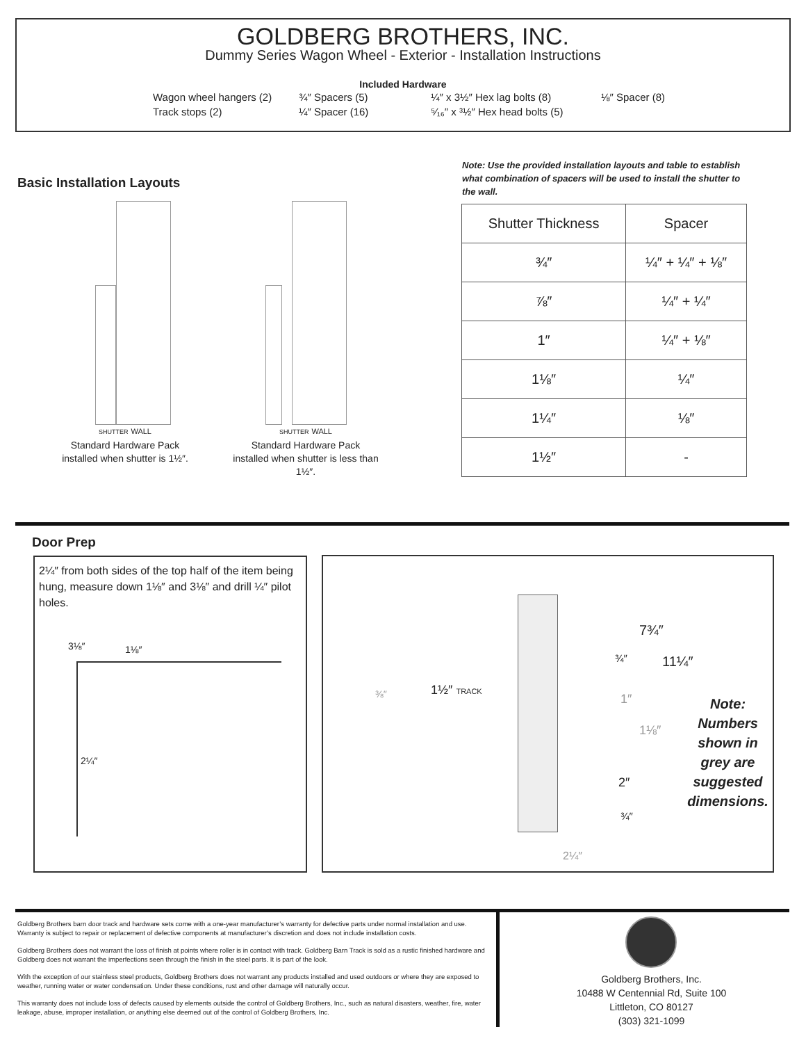GOLDBERG BROTHERS, INC.
Dummy Series Wagon Wheel - Exterior - Installation Instructions
Included Hardware
Wagon wheel hangers (2) ¾″ Spacers (5) ¼″ x 3½″ Hex lag bolts (8) ⅛″ Spacer (8) Track stops (2) ¼″ Spacer (16) ⁵⁄₁₆″ x ³½″ Hex head bolts (5)
Basic Installation Layouts
Note: Use the provided installation layouts and table to establish what combination of spacers will be used to install the shutter to the wall.
| Shutter Thickness | Spacer |
| --- | --- |
| ¾″ | ¼″ + ¼″ + ⅛″ |
| ⅞″ | ¼″ + ¼″ |
| 1″ | ¼″ + ⅛″ |
| 1⅛″ | ¼″ |
| 1¼″ | ⅛″ |
| 1½″ | - |
SHUTTER WALL
Standard Hardware Pack installed when shutter is 1½″.
SHUTTER WALL
Standard Hardware Pack installed when shutter is less than 1½″.
Door Prep
2¼″ from both sides of the top half of the item being hung, measure down 1⅛″ and 3⅛″ and drill ¼″ pilot holes.
3⅛″ 1⅛″
2¼″
7¾″
11¼″
¾″
1½″ TRACK
⅜″ 1″
1⅛″
2″
¾″
2¼″
Note: Numbers shown in grey are suggested dimensions.
Goldberg Brothers barn door track and hardware sets come with a one-year manufacturer’s warranty for defective parts under normal installation and use. Warranty is subject to repair or replacement of defective components at manufacturer’s discretion and does not include installation costs.
Goldberg Brothers does not warrant the loss of finish at points where roller is in contact with track. Goldberg Barn Track is sold as a rustic finished hardware and Goldberg does not warrant the imperfections seen through the finish in the steel parts. It is part of the look.
With the exception of our stainless steel products, Goldberg Brothers does not warrant any products installed and used outdoors or where they are exposed to weather, running water or water condensation. Under these conditions, rust and other damage will naturally occur.
This warranty does not include loss of defects caused by elements outside the control of Goldberg Brothers, Inc., such as natural disasters, weather, fire, water leakage, abuse, improper installation, or anything else deemed out of the control of Goldberg Brothers, Inc.
Goldberg Brothers, Inc.
10488 W Centennial Rd, Suite 100
Littleton, CO 80127
(303) 321-1099